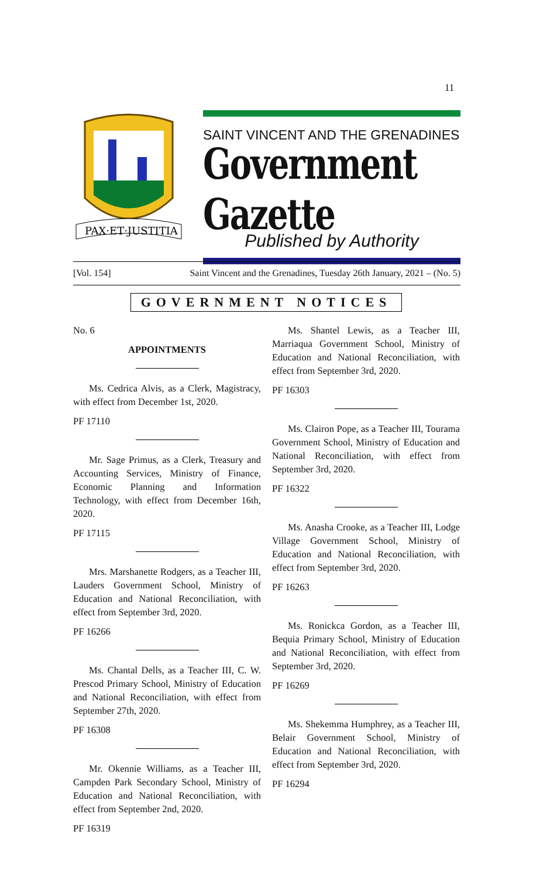11
PAX·ET·JUSTITIA
SAINT VINCENT AND THE GRENADINES
Government Gazette
Published by Authority
[Vol. 154] Saint Vincent and the Grenadines, Tuesday 26th January, 2021 – (No. 5)
GOVERNMENT NOTICES
No. 6
APPOINTMENTS
Ms. Cedrica Alvis, as a Clerk, Magistracy, with effect from December 1st, 2020.
PF 17110
Mr. Sage Primus, as a Clerk, Treasury and Accounting Services, Ministry of Finance, Economic Planning and Information Technology, with effect from December 16th, 2020.
PF 17115
Mrs. Marshanette Rodgers, as a Teacher III, Lauders Government School, Ministry of Education and National Reconciliation, with effect from September 3rd, 2020.
PF 16266
Ms. Chantal Dells, as a Teacher III, C. W. Prescod Primary School, Ministry of Education and National Reconciliation, with effect from September 27th, 2020.
PF 16308
Mr. Okennie Williams, as a Teacher III, Campden Park Secondary School, Ministry of Education and National Reconciliation, with effect from September 2nd, 2020.
PF 16319
Ms. Shantel Lewis, as a Teacher III, Marriaqua Government School, Ministry of Education and National Reconciliation, with effect from September 3rd, 2020.
PF 16303
Ms. Clairon Pope, as a Teacher III, Tourama Government School, Ministry of Education and National Reconciliation, with effect from September 3rd, 2020.
PF 16322
Ms. Anasha Crooke, as a Teacher III, Lodge Village Government School, Ministry of Education and National Reconciliation, with effect from September 3rd, 2020.
PF 16263
Ms. Ronickca Gordon, as a Teacher III, Bequia Primary School, Ministry of Education and National Reconciliation, with effect from September 3rd, 2020.
PF 16269
Ms. Shekemma Humphrey, as a Teacher III, Belair Government School, Ministry of Education and National Reconciliation, with effect from September 3rd, 2020.
PF 16294